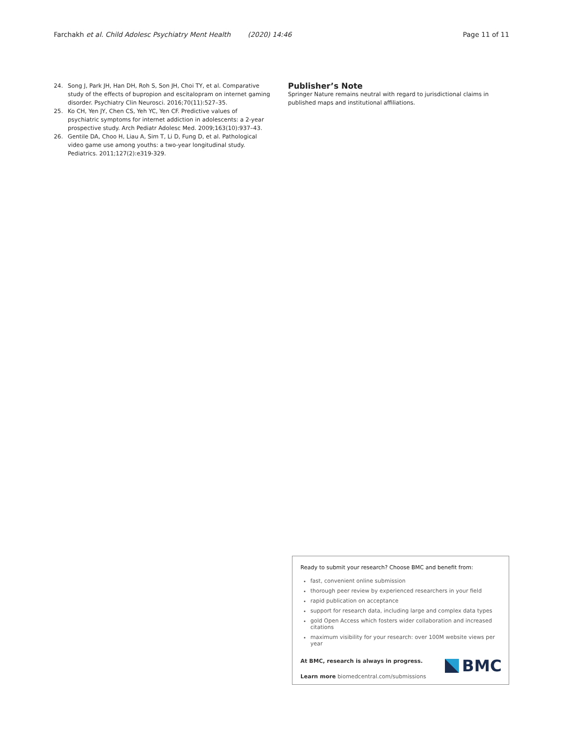Farchakh et al. Child Adolesc Psychiatry Ment Health (2020) 14:46 Page 11 of 11
24. Song J, Park JH, Han DH, Roh S, Son JH, Choi TY, et al. Comparative study of the effects of bupropion and escitalopram on internet gaming disorder. Psychiatry Clin Neurosci. 2016;70(11):527–35.
25. Ko CH, Yen JY, Chen CS, Yeh YC, Yen CF. Predictive values of psychiatric symptoms for internet addiction in adolescents: a 2-year prospective study. Arch Pediatr Adolesc Med. 2009;163(10):937–43.
26. Gentile DA, Choo H, Liau A, Sim T, Li D, Fung D, et al. Pathological video game use among youths: a two-year longitudinal study. Pediatrics. 2011;127(2):e319-329.
Publisher’s Note
Springer Nature remains neutral with regard to jurisdictional claims in published maps and institutional affiliations.
Ready to submit your research? Choose BMC and benefit from:
fast, convenient online submission
thorough peer review by experienced researchers in your field
rapid publication on acceptance
support for research data, including large and complex data types
gold Open Access which fosters wider collaboration and increased citations
maximum visibility for your research: over 100M website views per year
At BMC, research is always in progress.
Learn more biomedcentral.com/submissions
BMC